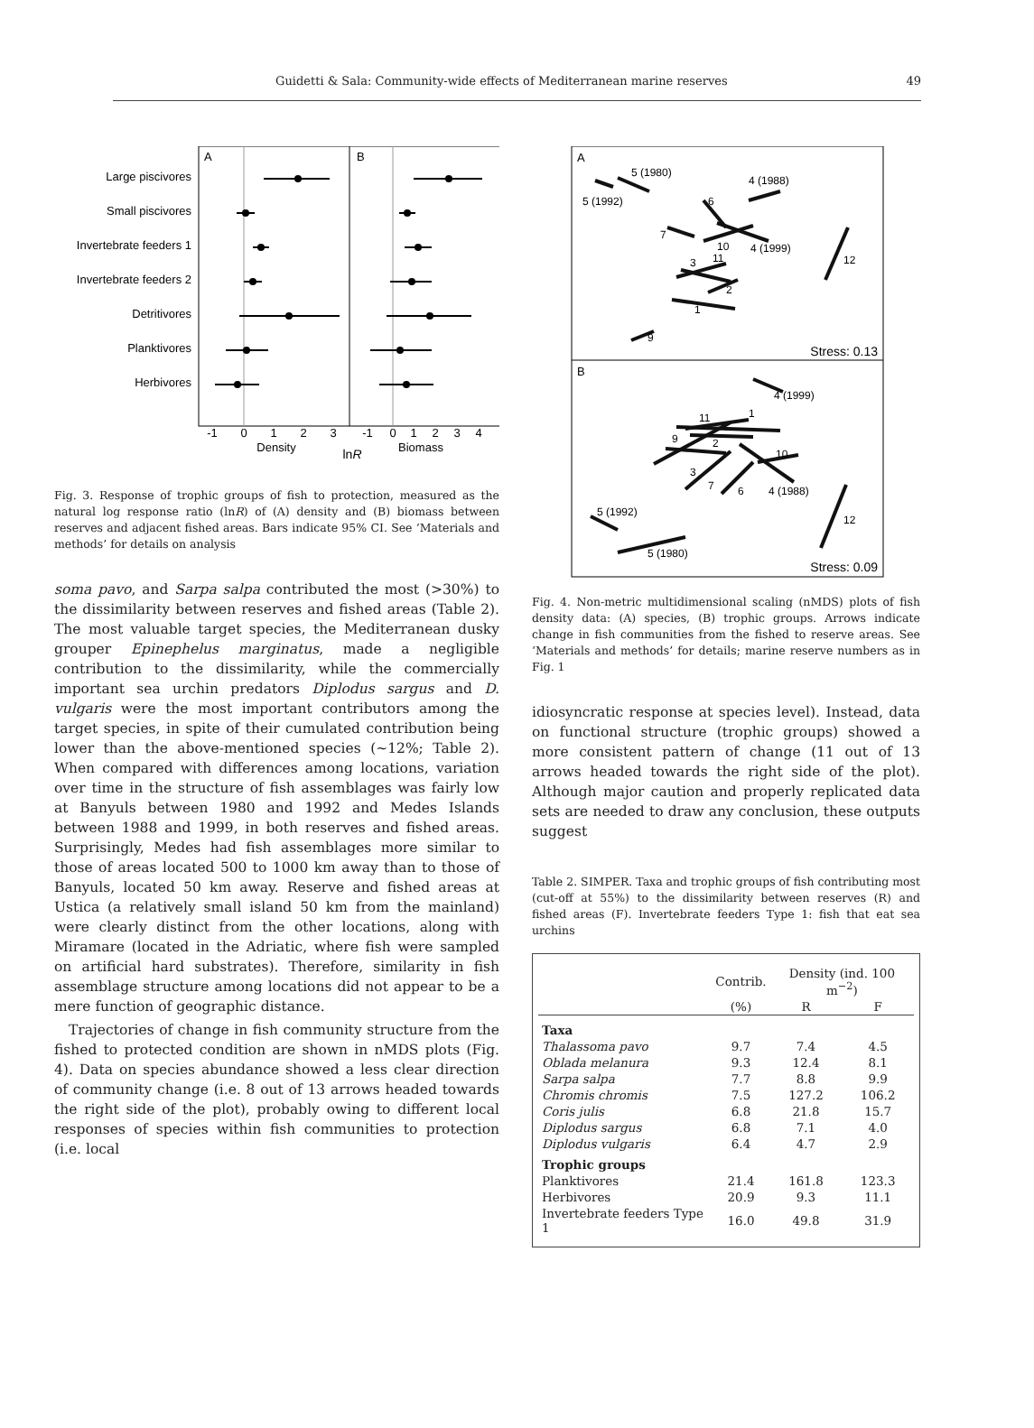Guidetti & Sala: Community-wide effects of Mediterranean marine reserves 49
A
B
Large piscivores
Small piscivores
Invertebrate feeders 1
Invertebrate feeders 2
Detritivores
Planktivores
Herbivores
-1
0
1
2
3
-1
0
1
2
3
4
Density
Biomass
lnR
Fig. 3. Response of trophic groups of fish to protection, measured as the natural log response ratio (lnR) of (A) density and (B) biomass between reserves and adjacent fished areas. Bars indicate 95% CI. See ‘Materials and methods’ for details on analysis
soma pavo, and Sarpa salpa contributed the most (>30%) to the dissimilarity between reserves and fished areas (Table 2). The most valuable target species, the Mediterranean dusky grouper Epinephelus marginatus, made a negligible contribution to the dissimilarity, while the commercially important sea urchin predators Diplodus sargus and D. vulgaris were the most important contributors among the target species, in spite of their cumulated contribution being lower than the above-mentioned species (~12%; Table 2). When compared with differences among locations, variation over time in the structure of fish assemblages was fairly low at Banyuls between 1980 and 1992 and Medes Islands between 1988 and 1999, in both reserves and fished areas. Surprisingly, Medes had fish assemblages more similar to those of areas located 500 to 1000 km away than to those of Banyuls, located 50 km away. Reserve and fished areas at Ustica (a relatively small island 50 km from the mainland) were clearly distinct from the other locations, along with Miramare (located in the Adriatic, where fish were sampled on artificial hard substrates). Therefore, similarity in fish assemblage structure among locations did not appear to be a mere function of geographic distance.
Trajectories of change in fish community structure from the fished to protected condition are shown in nMDS plots (Fig. 4). Data on species abundance showed a less clear direction of community change (i.e. 8 out of 13 arrows headed towards the right side of the plot), probably owing to different local responses of species within fish communities to protection (i.e. local
A
B
5 (1980)
5 (1992)
4 (1988)
6
7
10
4 (1999)
12
11
3
2
1
9
4 (1999)
1
11
9
2
10
3
7
6
4 (1988)
5 (1992)
12
5 (1980)
Stress: 0.13
Stress: 0.09
Fig. 4. Non-metric multidimensional scaling (nMDS) plots of fish density data: (A) species, (B) trophic groups. Arrows indicate change in fish communities from the fished to reserve areas. See ‘Materials and methods’ for details; marine reserve numbers as in Fig. 1
idiosyncratic response at species level). Instead, data on functional structure (trophic groups) showed a more consistent pattern of change (11 out of 13 arrows headed towards the right side of the plot). Although major caution and properly replicated data sets are needed to draw any conclusion, these outputs suggest
Table 2. SIMPER. Taxa and trophic groups of fish contributing most (cut-off at 55%) to the dissimilarity between reserves (R) and fished areas (F). Invertebrate feeders Type 1: fish that eat sea urchins
| | Contrib. | Density (ind. 100 m<sup>−2</sup>) | |
| --- | --- | --- | --- |
| | (%) | R | F |
| Taxa | | | |
| Thalassoma pavo | 9.7 | 7.4 | 4.5 |
| Oblada melanura | 9.3 | 12.4 | 8.1 |
| Sarpa salpa | 7.7 | 8.8 | 9.9 |
| Chromis chromis | 7.5 | 127.2 | 106.2 |
| Coris julis | 6.8 | 21.8 | 15.7 |
| Diplodus sargus | 6.8 | 7.1 | 4.0 |
| Diplodus vulgaris | 6.4 | 4.7 | 2.9 |
| Trophic groups | | | |
| Planktivores | 21.4 | 161.8 | 123.3 |
| Herbivores | 20.9 | 9.3 | 11.1 |
| Invertebrate feeders Type 1 | 16.0 | 49.8 | 31.9 |